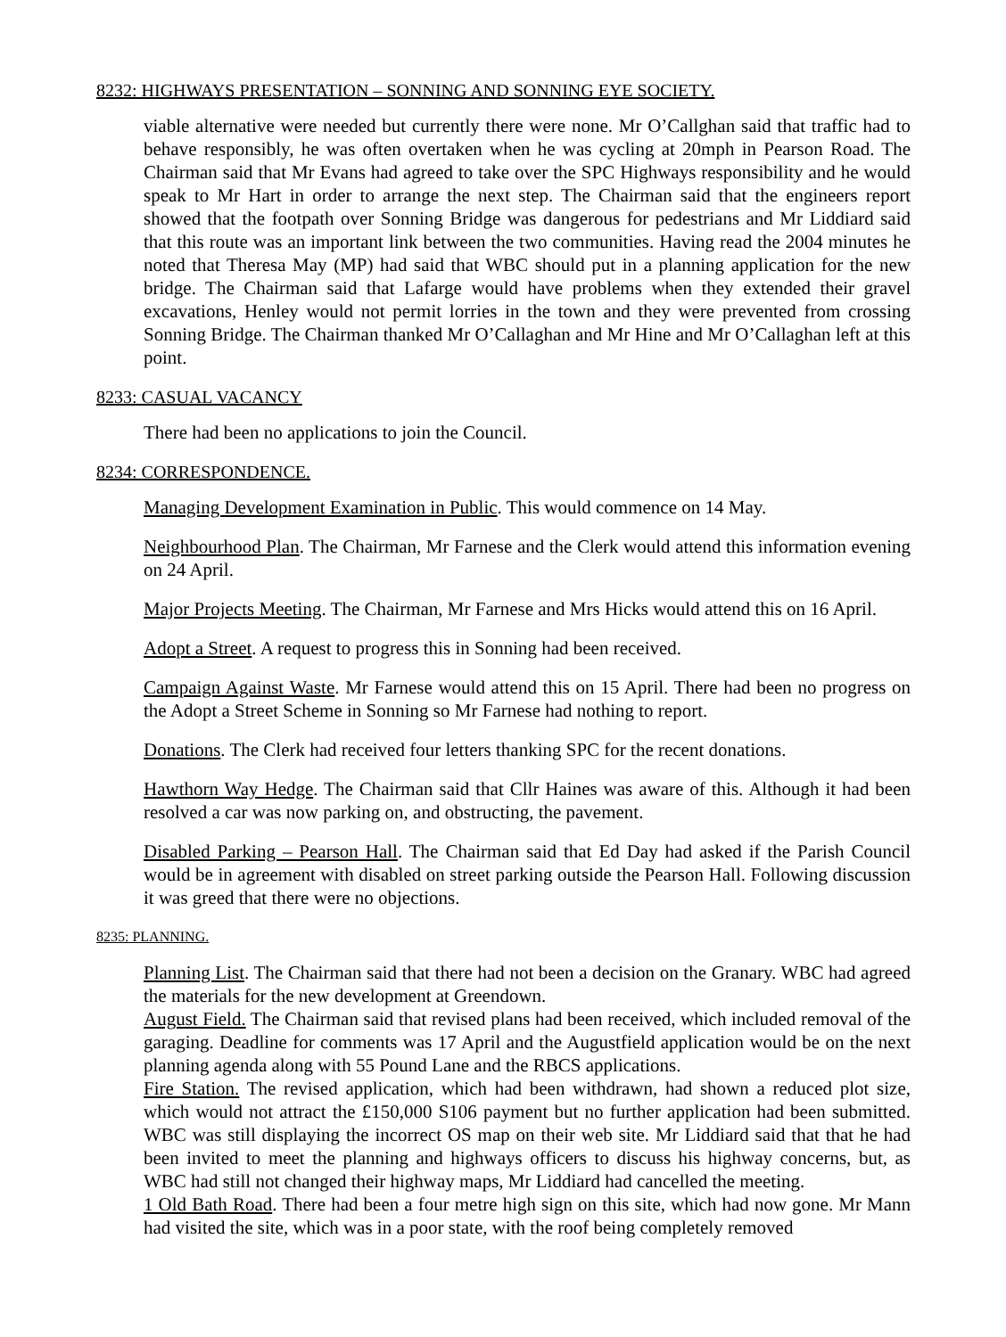8232: HIGHWAYS PRESENTATION – SONNING AND SONNING EYE SOCIETY.
viable alternative were needed but currently there were none. Mr O’Callghan said that traffic had to behave responsibly, he was often overtaken when he was cycling at 20mph in Pearson Road. The Chairman said that Mr Evans had agreed to take over the SPC Highways responsibility and he would speak to Mr Hart in order to arrange the next step. The Chairman said that the engineers report showed that the footpath over Sonning Bridge was dangerous for pedestrians and Mr Liddiard said that this route was an important link between the two communities. Having read the 2004 minutes he noted that Theresa May (MP) had said that WBC should put in a planning application for the new bridge. The Chairman said that Lafarge would have problems when they extended their gravel excavations, Henley would not permit lorries in the town and they were prevented from crossing Sonning Bridge. The Chairman thanked Mr O’Callaghan and Mr Hine and Mr O’Callaghan left at this point.
8233: CASUAL VACANCY
There had been no applications to join the Council.
8234: CORRESPONDENCE.
Managing Development Examination in Public. This would commence on 14 May.
Neighbourhood Plan. The Chairman, Mr Farnese and the Clerk would attend this information evening on 24 April.
Major Projects Meeting. The Chairman, Mr Farnese and Mrs Hicks would attend this on 16 April.
Adopt a Street. A request to progress this in Sonning had been received.
Campaign Against Waste. Mr Farnese would attend this on 15 April. There had been no progress on the Adopt a Street Scheme in Sonning so Mr Farnese had nothing to report.
Donations. The Clerk had received four letters thanking SPC for the recent donations.
Hawthorn Way Hedge. The Chairman said that Cllr Haines was aware of this. Although it had been resolved a car was now parking on, and obstructing, the pavement.
Disabled Parking – Pearson Hall. The Chairman said that Ed Day had asked if the Parish Council would be in agreement with disabled on street parking outside the Pearson Hall. Following discussion it was greed that there were no objections.
8235: PLANNING.
Planning List. The Chairman said that there had not been a decision on the Granary. WBC had agreed the materials for the new development at Greendown.
August Field. The Chairman said that revised plans had been received, which included removal of the garaging. Deadline for comments was 17 April and the Augustfield application would be on the next planning agenda along with 55 Pound Lane and the RBCS applications.
Fire Station. The revised application, which had been withdrawn, had shown a reduced plot size, which would not attract the £150,000 S106 payment but no further application had been submitted. WBC was still displaying the incorrect OS map on their web site. Mr Liddiard said that that he had been invited to meet the planning and highways officers to discuss his highway concerns, but, as WBC had still not changed their highway maps, Mr Liddiard had cancelled the meeting.
1 Old Bath Road. There had been a four metre high sign on this site, which had now gone. Mr Mann had visited the site, which was in a poor state, with the roof being completely removed